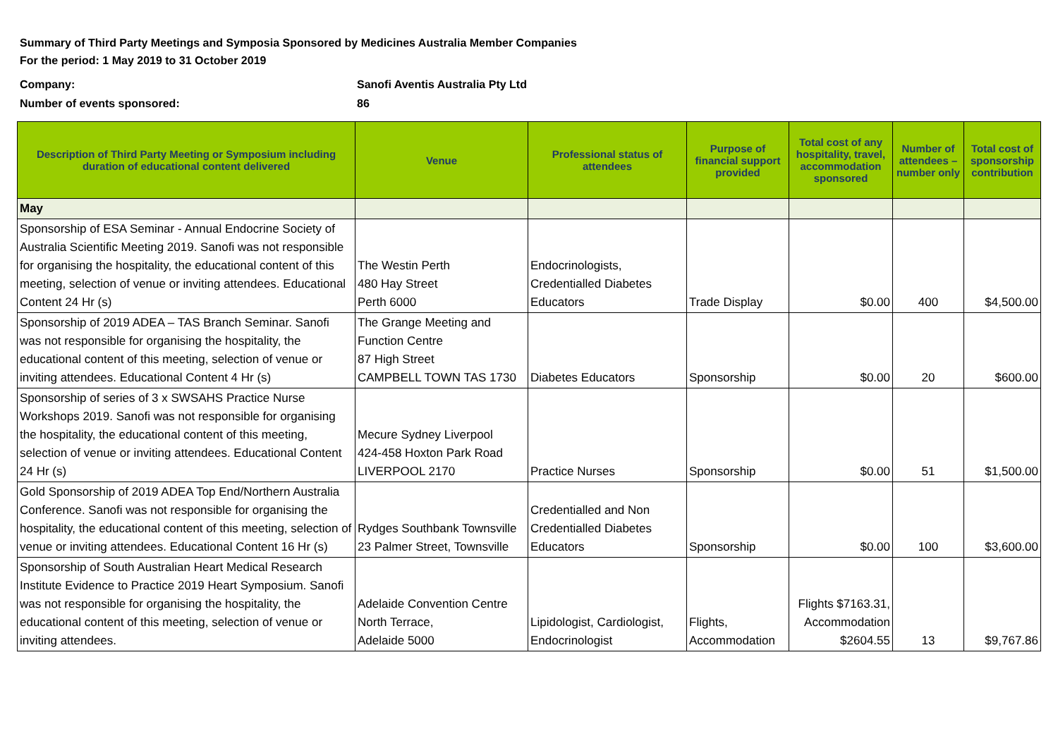Summary of Third Party Meetings and Symposia Sponsored by Medicines Australia Member Companies
For the period: 1 May 2019 to 31 October 2019
Company:
Number of events sponsored:
Sanofi Aventis Australia Pty Ltd
86
| Description of Third Party Meeting or Symposium including duration of educational content delivered | Venue | Professional status of attendees | Purpose of financial support provided | Total cost of any hospitality, travel, accommodation sponsored | Number of attendees – number only | Total cost of sponsorship contribution |
| --- | --- | --- | --- | --- | --- | --- |
| May | | | | | | |
| Sponsorship of ESA Seminar - Annual Endocrine Society of Australia Scientific Meeting 2019. Sanofi was not responsible for organising the hospitality, the educational content of this meeting, selection of venue or inviting attendees. Educational Content 24 Hr (s) | The Westin Perth 480 Hay Street Perth 6000 | Endocrinologists, Credentialled Diabetes Educators | Trade Display | $0.00 | 400 | $4,500.00 |
| Sponsorship of 2019 ADEA – TAS Branch Seminar. Sanofi was not responsible for organising the hospitality, the educational content of this meeting, selection of venue or inviting attendees. Educational Content 4 Hr (s) | The Grange Meeting and Function Centre 87 High Street CAMPBELL TOWN TAS 1730 | Diabetes Educators | Sponsorship | $0.00 | 20 | $600.00 |
| Sponsorship of series of 3 x SWSAHS Practice Nurse Workshops 2019. Sanofi was not responsible for organising the hospitality, the educational content of this meeting, selection of venue or inviting attendees. Educational Content 24 Hr (s) | Mecure Sydney Liverpool 424-458 Hoxton Park Road LIVERPOOL 2170 | Practice Nurses | Sponsorship | $0.00 | 51 | $1,500.00 |
| Gold Sponsorship of 2019 ADEA Top End/Northern Australia Conference. Sanofi was not responsible for organising the hospitality, the educational content of this meeting, selection of venue or inviting attendees. Educational Content 16 Hr (s) | Rydges Southbank Townsville 23 Palmer Street, Townsville | Credentialled and Non Credentialled Diabetes Educators | Sponsorship | $0.00 | 100 | $3,600.00 |
| Sponsorship of South Australian Heart Medical Research Institute Evidence to Practice 2019 Heart Symposium. Sanofi was not responsible for organising the hospitality, the educational content of this meeting, selection of venue or inviting attendees. | Adelaide Convention Centre North Terrace, Adelaide 5000 | Lipidologist, Cardiologist, Endocrinologist | Flights, Accommodation | Flights $7163.31, Accommodation $2604.55 | 13 | $9,767.86 |